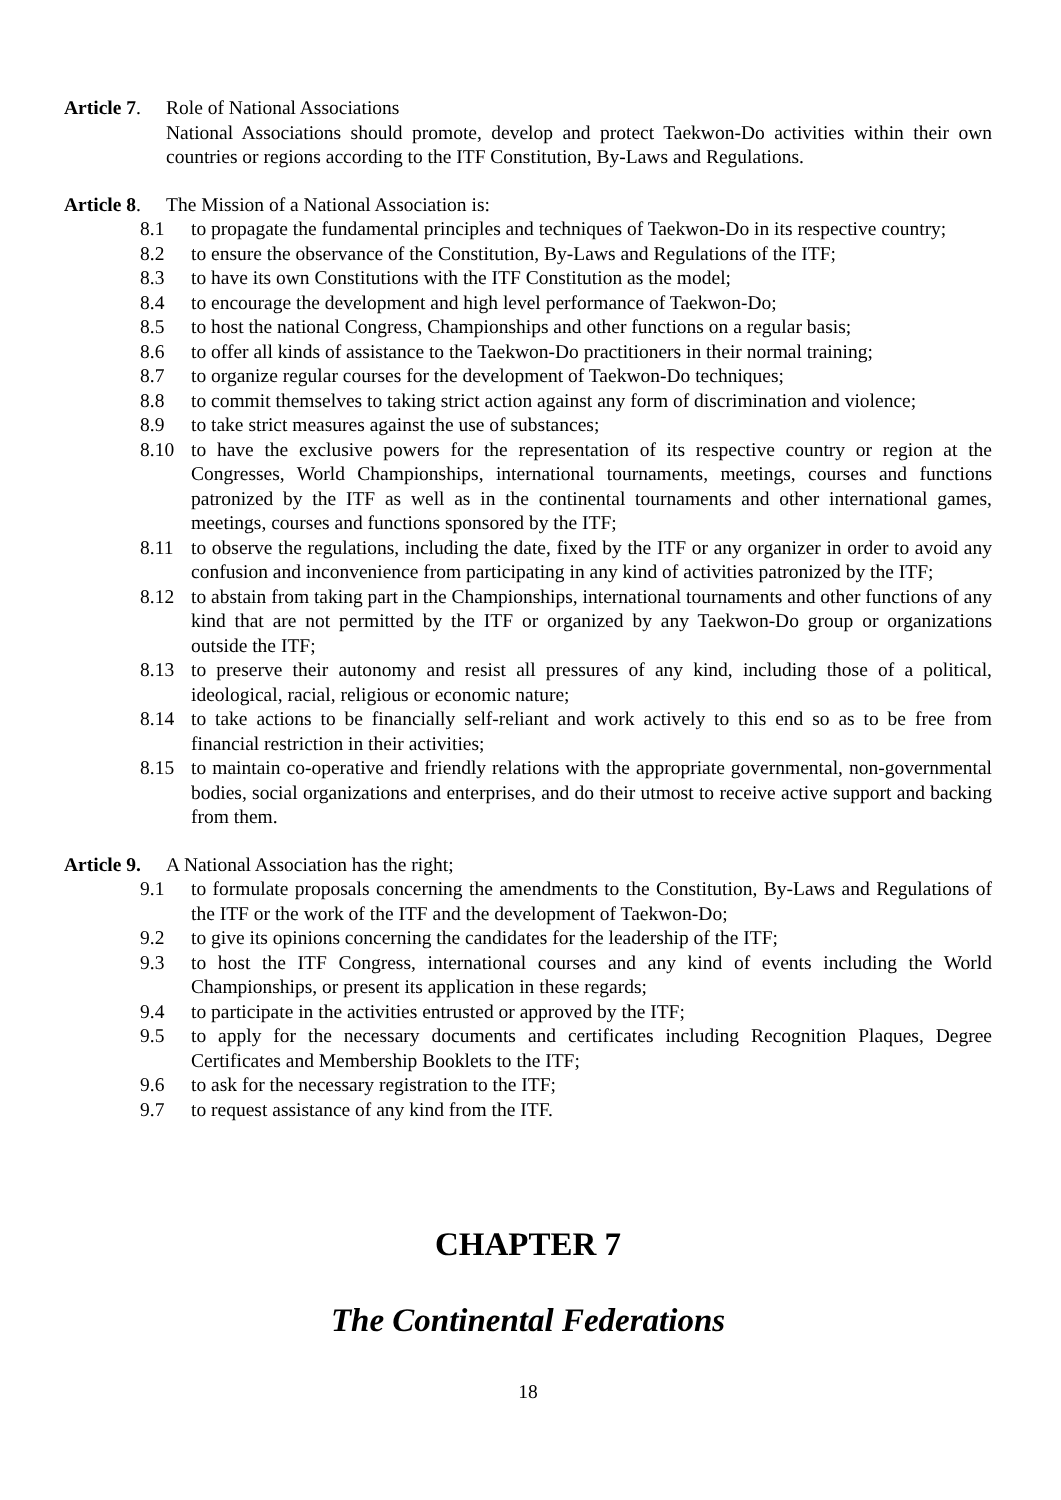Article 7.
Role of National Associations
National Associations should promote, develop and protect Taekwon-Do activities within their own countries or regions according to the ITF Constitution, By-Laws and Regulations.
Article 8.
The Mission of a National Association is:
8.1 to propagate the fundamental principles and techniques of Taekwon-Do in its respective country;
8.2 to ensure the observance of the Constitution, By-Laws and Regulations of the ITF;
8.3 to have its own Constitutions with the ITF Constitution as the model;
8.4 to encourage the development and high level performance of Taekwon-Do;
8.5 to host the national Congress, Championships and other functions on a regular basis;
8.6 to offer all kinds of assistance to the Taekwon-Do practitioners in their normal training;
8.7 to organize regular courses for the development of Taekwon-Do techniques;
8.8 to commit themselves to taking strict action against any form of discrimination and violence;
8.9 to take strict measures against the use of substances;
8.10 to have the exclusive powers for the representation of its respective country or region at the Congresses, World Championships, international tournaments, meetings, courses and functions patronized by the ITF as well as in the continental tournaments and other international games, meetings, courses and functions sponsored by the ITF;
8.11 to observe the regulations, including the date, fixed by the ITF or any organizer in order to avoid any confusion and inconvenience from participating in any kind of activities patronized by the ITF;
8.12 to abstain from taking part in the Championships, international tournaments and other functions of any kind that are not permitted by the ITF or organized by any Taekwon-Do group or organizations outside the ITF;
8.13 to preserve their autonomy and resist all pressures of any kind, including those of a political, ideological, racial, religious or economic nature;
8.14 to take actions to be financially self-reliant and work actively to this end so as to be free from financial restriction in their activities;
8.15 to maintain co-operative and friendly relations with the appropriate governmental, non-governmental bodies, social organizations and enterprises, and do their utmost to receive active support and backing from them.
Article 9.
A National Association has the right;
9.1 to formulate proposals concerning the amendments to the Constitution, By-Laws and Regulations of the ITF or the work of the ITF and the development of Taekwon-Do;
9.2 to give its opinions concerning the candidates for the leadership of the ITF;
9.3 to host the ITF Congress, international courses and any kind of events including the World Championships, or present its application in these regards;
9.4 to participate in the activities entrusted or approved by the ITF;
9.5 to apply for the necessary documents and certificates including Recognition Plaques, Degree Certificates and Membership Booklets to the ITF;
9.6 to ask for the necessary registration to the ITF;
9.7 to request assistance of any kind from the ITF.
CHAPTER 7
The Continental Federations
18